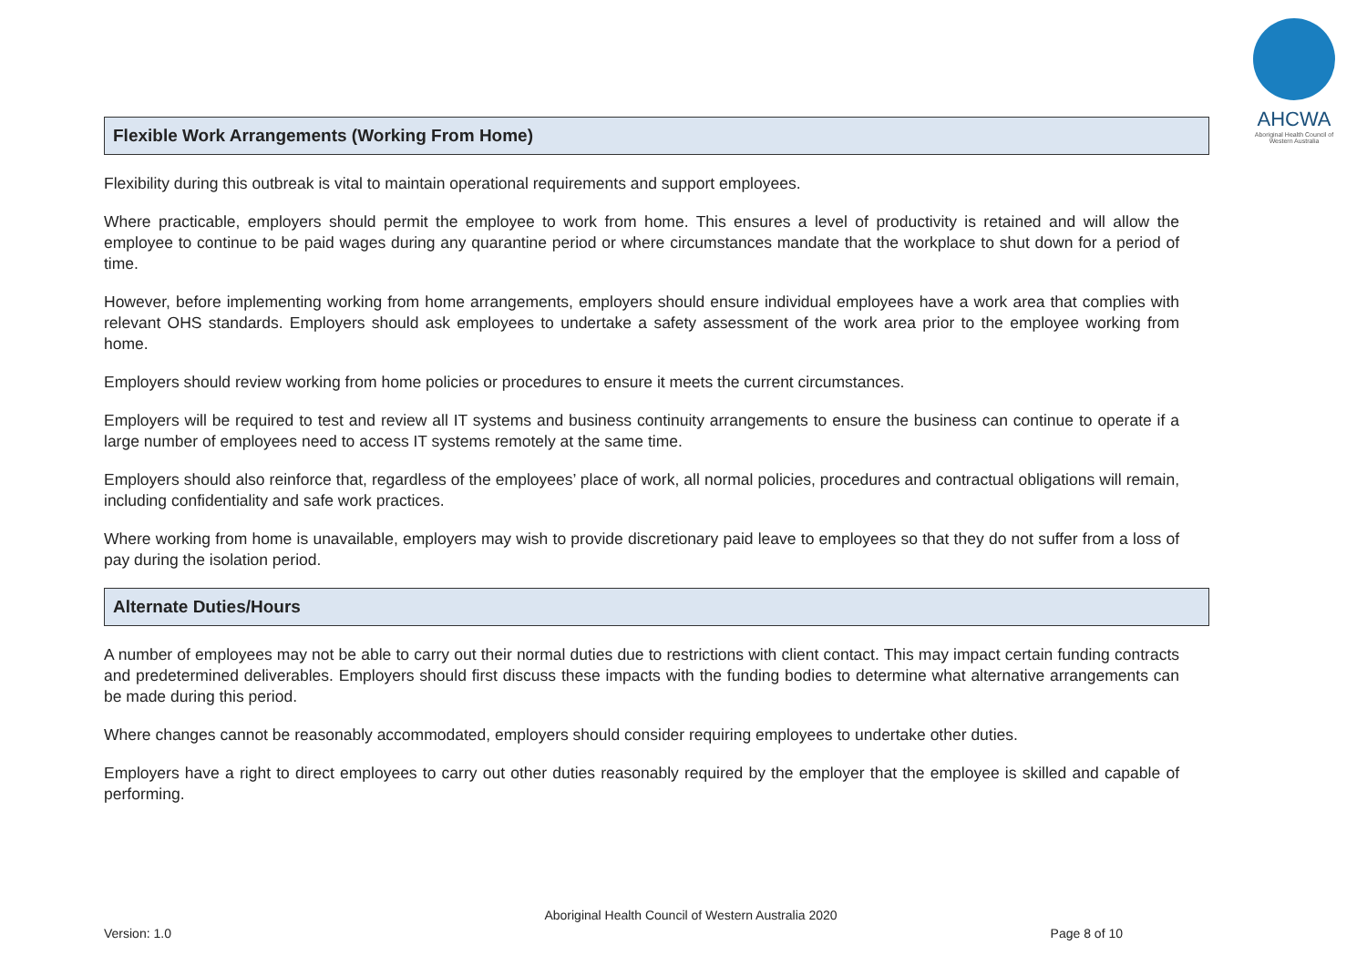AHCWA
Aboriginal Health Council of Western Australia
Flexible Work Arrangements (Working From Home)
Flexibility during this outbreak is vital to maintain operational requirements and support employees.
Where practicable, employers should permit the employee to work from home. This ensures a level of productivity is retained and will allow the employee to continue to be paid wages during any quarantine period or where circumstances mandate that the workplace to shut down for a period of time.
However, before implementing working from home arrangements, employers should ensure individual employees have a work area that complies with relevant OHS standards. Employers should ask employees to undertake a safety assessment of the work area prior to the employee working from home.
Employers should review working from home policies or procedures to ensure it meets the current circumstances.
Employers will be required to test and review all IT systems and business continuity arrangements to ensure the business can continue to operate if a large number of employees need to access IT systems remotely at the same time.
Employers should also reinforce that, regardless of the employees’ place of work, all normal policies, procedures and contractual obligations will remain, including confidentiality and safe work practices.
Where working from home is unavailable, employers may wish to provide discretionary paid leave to employees so that they do not suffer from a loss of pay during the isolation period.
Alternate Duties/Hours
A number of employees may not be able to carry out their normal duties due to restrictions with client contact. This may impact certain funding contracts and predetermined deliverables. Employers should first discuss these impacts with the funding bodies to determine what alternative arrangements can be made during this period.
Where changes cannot be reasonably accommodated, employers should consider requiring employees to undertake other duties.
Employers have a right to direct employees to carry out other duties reasonably required by the employer that the employee is skilled and capable of performing.
Aboriginal Health Council of Western Australia 2020
Version: 1.0 Page 8 of 10